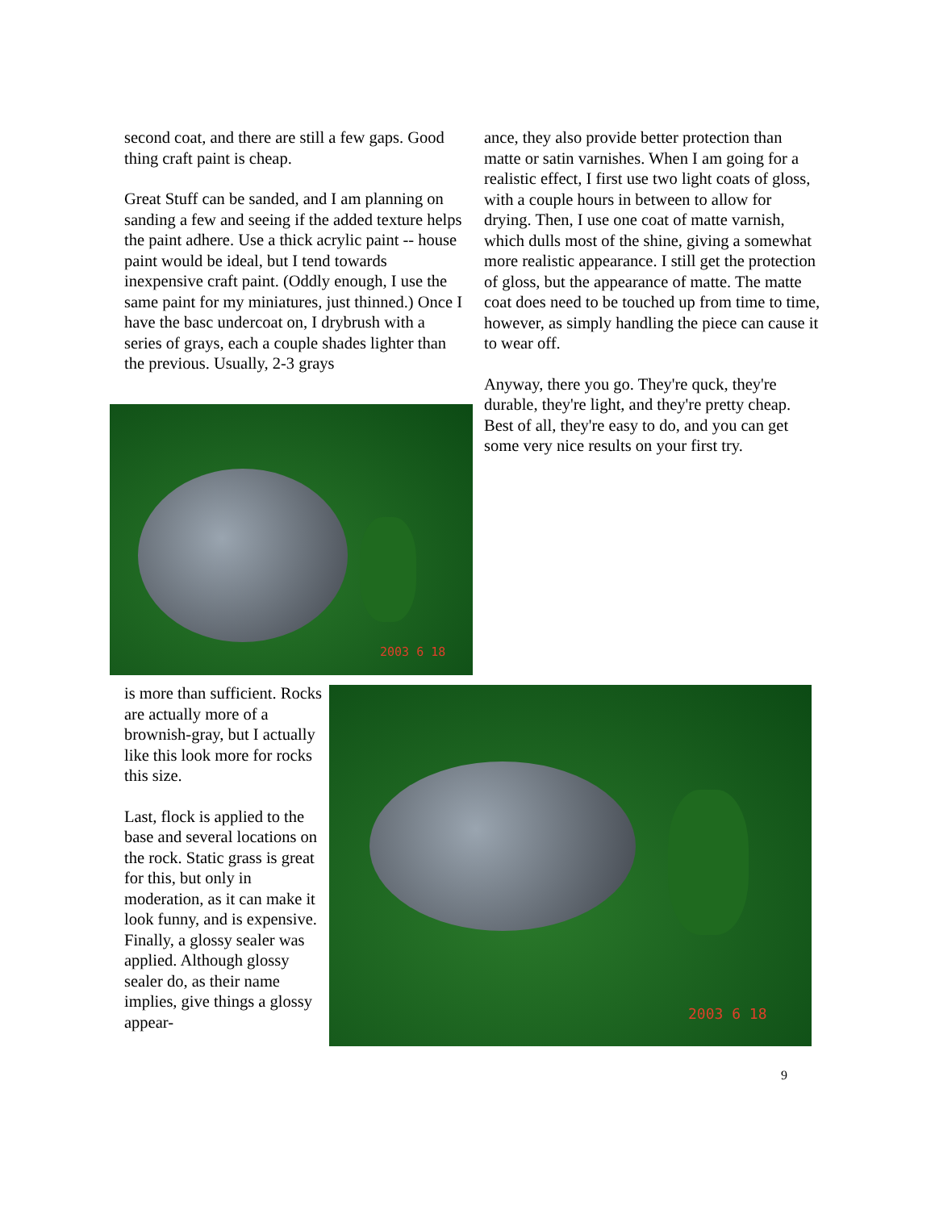second coat, and there are still a few gaps. Good thing craft paint is cheap.
Great Stuff can be sanded, and I am planning on sanding a few and seeing if the added texture helps the paint adhere. Use a thick acrylic paint -- house paint would be ideal, but I tend towards inexpensive craft paint. (Oddly enough, I use the same paint for my miniatures, just thinned.) Once I have the basc undercoat on, I drybrush with a series of grays, each a couple shades lighter than the previous. Usually, 2-3 grays
ance, they also provide better protection than matte or satin varnishes. When I am going for a realistic effect, I first use two light coats of gloss, with a couple hours in between to allow for drying. Then, I use one coat of matte varnish, which dulls most of the shine, giving a somewhat more realistic appearance. I still get the protection of gloss, but the appearance of matte. The matte coat does need to be touched up from time to time, however, as simply handling the piece can cause it to wear off.
Anyway, there you go. They're quck, they're durable, they're light, and they're pretty cheap. Best of all, they're easy to do, and you can get some very nice results on your first try.
2003 6 18
is more than sufficient. Rocks are actually more of a brownish-gray, but I actually like this look more for rocks this size.
Last, flock is applied to the base and several locations on the rock. Static grass is great for this, but only in moderation, as it can make it look funny, and is expensive. Finally, a glossy sealer was applied. Although glossy sealer do, as their name implies, give things a glossy appear-
2003 6 18
9